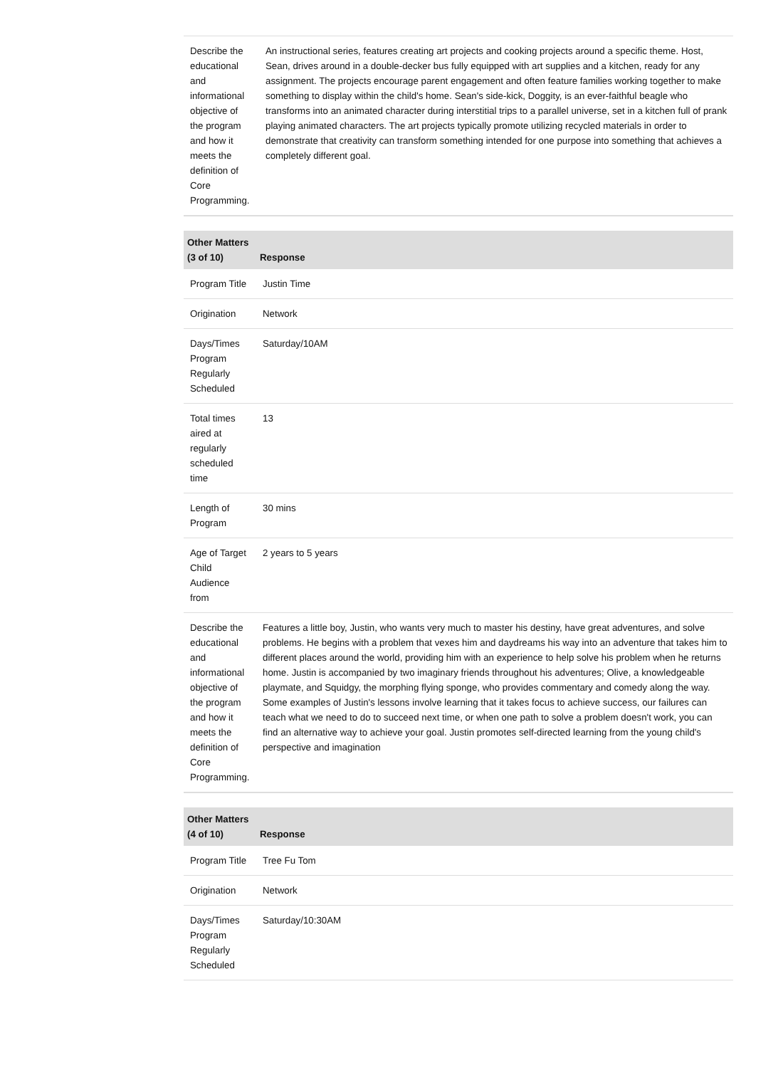| Describe the educational and informational objective of the program and how it meets the definition of Core Programming. | An instructional series, features creating art projects and cooking projects around a specific theme. Host, Sean, drives around in a double-decker bus fully equipped with art supplies and a kitchen, ready for any assignment. The projects encourage parent engagement and often feature families working together to make something to display within the child's home. Sean's side-kick, Doggity, is an ever-faithful beagle who transforms into an animated character during interstitial trips to a parallel universe, set in a kitchen full of prank playing animated characters. The art projects typically promote utilizing recycled materials in order to demonstrate that creativity can transform something intended for one purpose into something that achieves a completely different goal. |
| Other Matters (3 of 10) | Response |
| --- | --- |
| Program Title | Justin Time |
| Origination | Network |
| Days/Times Program Regularly Scheduled | Saturday/10AM |
| Total times aired at regularly scheduled time | 13 |
| Length of Program | 30 mins |
| Age of Target Child Audience from | 2 years to 5 years |
| Describe the educational and informational objective of the program and how it meets the definition of Core Programming. | Features a little boy, Justin, who wants very much to master his destiny, have great adventures, and solve problems. He begins with a problem that vexes him and daydreams his way into an adventure that takes him to different places around the world, providing him with an experience to help solve his problem when he returns home. Justin is accompanied by two imaginary friends throughout his adventures; Olive, a knowledgeable playmate, and Squidgy, the morphing flying sponge, who provides commentary and comedy along the way. Some examples of Justin's lessons involve learning that it takes focus to achieve success, our failures can teach what we need to do to succeed next time, or when one path to solve a problem doesn't work, you can find an alternative way to achieve your goal. Justin promotes self-directed learning from the young child's perspective and imagination |
| Other Matters (4 of 10) | Response |
| --- | --- |
| Program Title | Tree Fu Tom |
| Origination | Network |
| Days/Times Program Regularly Scheduled | Saturday/10:30AM |